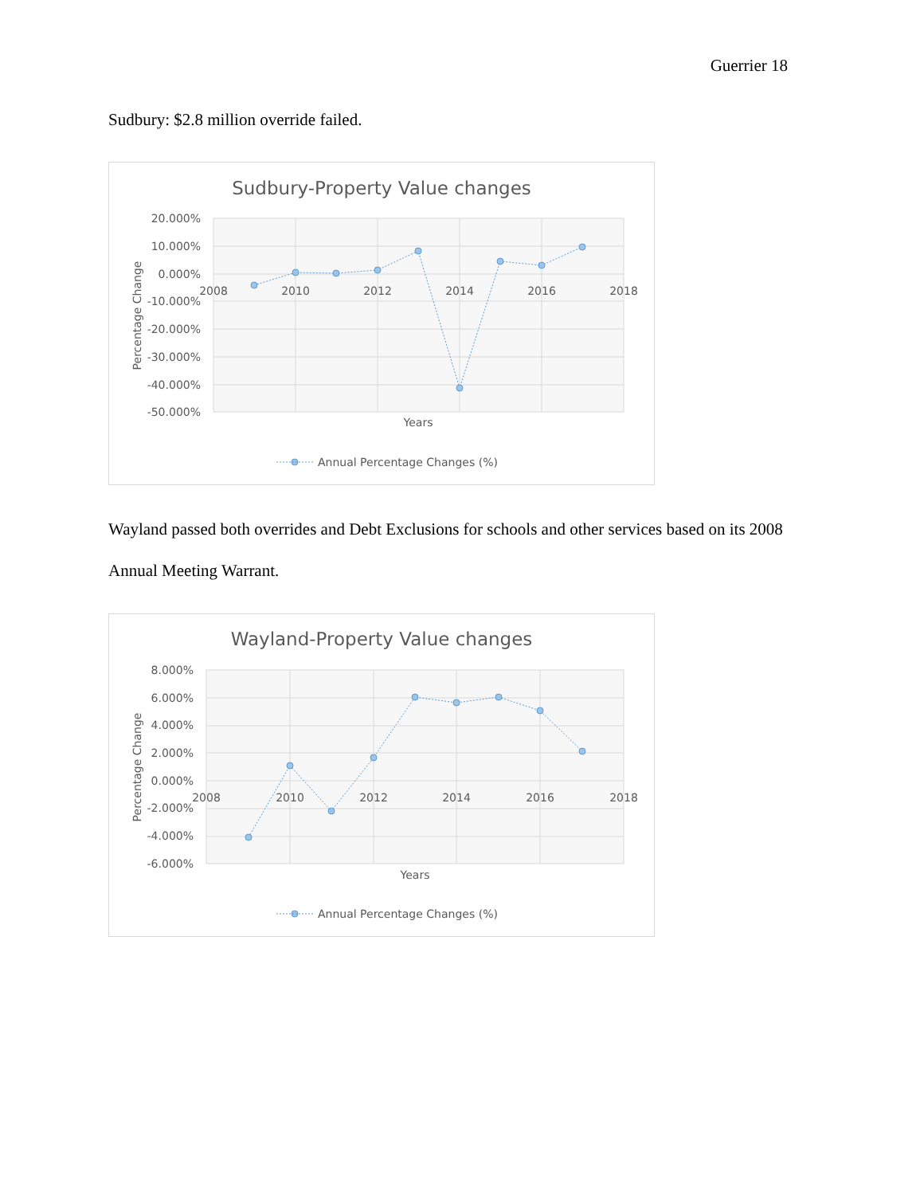Guerrier 18
Sudbury: $2.8 million override failed.
Sudbury-Property Value changes
20.000%
10.000%
0.000%
-10.000%
-20.000%
-30.000%
-40.000%
-50.000%
2008
2010
2012
2014
2016
2018
Years
Percentage Change
Annual Percentage Changes (%)
Wayland passed both overrides and Debt Exclusions for schools and other services based on its 2008 Annual Meeting Warrant.
Wayland-Property Value changes
8.000%
6.000%
4.000%
2.000%
0.000%
-2.000%
-4.000%
-6.000%
2008
2010
2012
2014
2016
2018
Years
Percentage Change
Annual Percentage Changes (%)